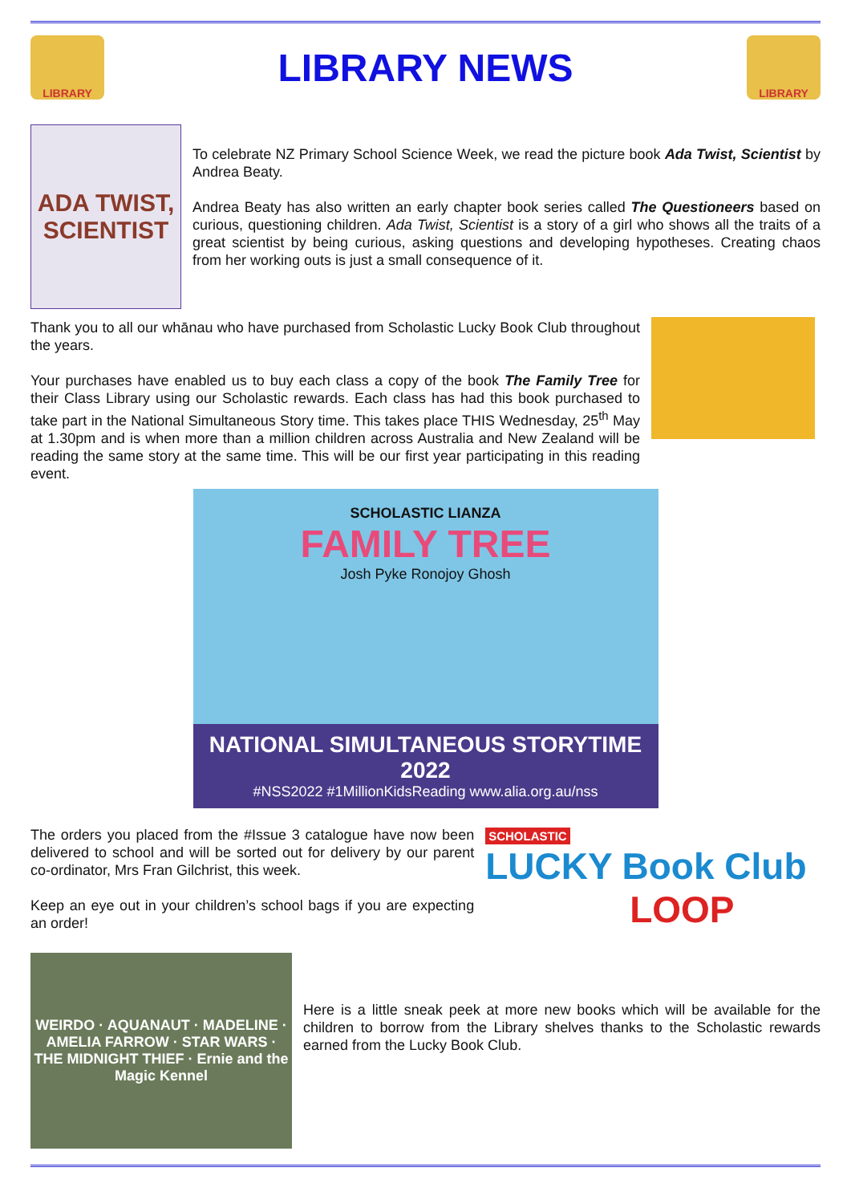LIBRARY
LIBRARY NEWS
LIBRARY
ADA TWIST, SCIENTIST
To celebrate NZ Primary School Science Week, we read the picture book Ada Twist, Scientist by Andrea Beaty.
Andrea Beaty has also written an early chapter book series called The Questioneers based on curious, questioning children. Ada Twist, Scientist is a story of a girl who shows all the traits of a great scientist by being curious, asking questions and developing hypotheses. Creating chaos from her working outs is just a small consequence of it.
Thank you to all our whānau who have purchased from Scholastic Lucky Book Club throughout the years.
Your purchases have enabled us to buy each class a copy of the book The Family Tree for their Class Library using our Scholastic rewards. Each class has had this book purchased to take part in the National Simultaneous Story time. This takes place THIS Wednesday, 25<sup>th</sup> May at 1.30pm and is when more than a million children across Australia and New Zealand will be reading the same story at the same time. This will be our first year participating in this reading event.
SCHOLASTIC LIANZA
FAMILY TREE
Josh Pyke Ronojoy Ghosh
NATIONAL SIMULTANEOUS STORYTIME 2022
#NSS2022 #1MillionKidsReading www.alia.org.au/nss
The orders you placed from the #Issue 3 catalogue have now been delivered to school and will be sorted out for delivery by our parent co-ordinator, Mrs Fran Gilchrist, this week.
Keep an eye out in your children’s school bags if you are expecting an order!
SCHOLASTIC
LUCKY Book Club
LOOP
WEIRDO · AQUANAUT · MADELINE · AMELIA FARROW · STAR WARS · THE MIDNIGHT THIEF · Ernie and the Magic Kennel
Here is a little sneak peek at more new books which will be available for the children to borrow from the Library shelves thanks to the Scholastic rewards earned from the Lucky Book Club.